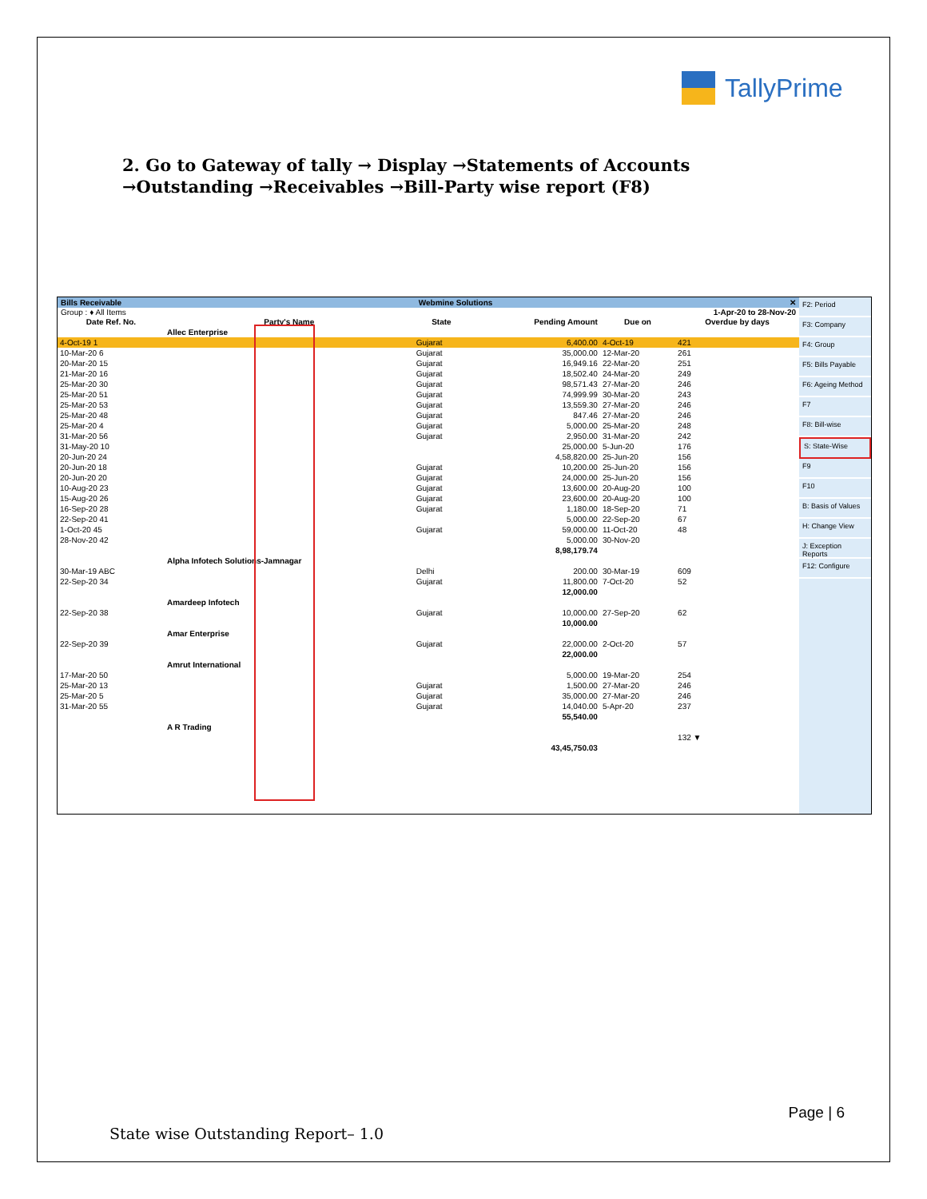TallyPrime
2. Go to Gateway of tally → Display →Statements of Accounts
→Outstanding →Receivables →Bill-Party wise report (F8)
Bills Receivable Webmine Solutions ✕
Group : ♦ All Items 1-Apr-20 to 28-Nov-20
| Date Ref. No. | Party's Name | State | | Pending Amount | Due on | Overdue by days |
| --- | --- | --- | --- | --- | --- | --- |
| | Allec Enterprise | | | | | |
| 4-Oct-19 1 | | Gujarat | | 6,400.00 | 4-Oct-19 | 421 |
| 10-Mar-20 6 | | Gujarat | | 35,000.00 | 12-Mar-20 | 261 |
| 20-Mar-20 15 | | Gujarat | | 16,949.16 | 22-Mar-20 | 251 |
| 21-Mar-20 16 | | Gujarat | | 18,502.40 | 24-Mar-20 | 249 |
| 25-Mar-20 30 | | Gujarat | | 98,571.43 | 27-Mar-20 | 246 |
| 25-Mar-20 51 | | Gujarat | | 74,999.99 | 30-Mar-20 | 243 |
| 25-Mar-20 53 | | Gujarat | | 13,559.30 | 27-Mar-20 | 246 |
| 25-Mar-20 48 | | Gujarat | | 847.46 | 27-Mar-20 | 246 |
| 25-Mar-20 4 | | Gujarat | | 5,000.00 | 25-Mar-20 | 248 |
| 31-Mar-20 56 | | Gujarat | | 2,950.00 | 31-Mar-20 | 242 |
| 31-May-20 10 | | | | 25,000.00 | 5-Jun-20 | 176 |
| 20-Jun-20 24 | | | | 4,58,820.00 | 25-Jun-20 | 156 |
| 20-Jun-20 18 | | Gujarat | | 10,200.00 | 25-Jun-20 | 156 |
| 20-Jun-20 20 | | Gujarat | | 24,000.00 | 25-Jun-20 | 156 |
| 10-Aug-20 23 | | Gujarat | | 13,600.00 | 20-Aug-20 | 100 |
| 15-Aug-20 26 | | Gujarat | | 23,600.00 | 20-Aug-20 | 100 |
| 16-Sep-20 28 | | Gujarat | | 1,180.00 | 18-Sep-20 | 71 |
| 22-Sep-20 41 | | | | 5,000.00 | 22-Sep-20 | 67 |
| 1-Oct-20 45 | | Gujarat | | 59,000.00 | 11-Oct-20 | 48 |
| 28-Nov-20 42 | | | | 5,000.00 | 30-Nov-20 | |
| | | | | 8,98,179.74 | | |
| | Alpha Infotech Solutions-Jamnagar | | | | | |
| 30-Mar-19 ABC | | Delhi | | 200.00 | 30-Mar-19 | 609 |
| 22-Sep-20 34 | | Gujarat | | 11,800.00 | 7-Oct-20 | 52 |
| | | | | 12,000.00 | | |
| | Amardeep Infotech | | | | | |
| 22-Sep-20 38 | | Gujarat | | 10,000.00 | 27-Sep-20 | 62 |
| | | | | 10,000.00 | | |
| | Amar Enterprise | | | | | |
| 22-Sep-20 39 | | Gujarat | | 22,000.00 | 2-Oct-20 | 57 |
| | | | | 22,000.00 | | |
| | Amrut International | | | | | |
| 17-Mar-20 50 | | | | 5,000.00 | 19-Mar-20 | 254 |
| 25-Mar-20 13 | | Gujarat | | 1,500.00 | 27-Mar-20 | 246 |
| 25-Mar-20 5 | | Gujarat | | 35,000.00 | 27-Mar-20 | 246 |
| 31-Mar-20 55 | | Gujarat | | 14,040.00 | 5-Apr-20 | 237 |
| | | | | 55,540.00 | | |
| | A R Trading | | | | | |
| | | | | | | 132 ▼ |
| | | | | 43,45,750.03 | | |
F2: Period
F3: Company
F4: Group
F5: Bills Payable
F6: Ageing Method
F7
F8: Bill-wise
S: State-Wise
F9
F10
B: Basis of Values
H: Change View
J: Exception Reports
F12: Configure
Page | 6
State wise Outstanding Report– 1.0